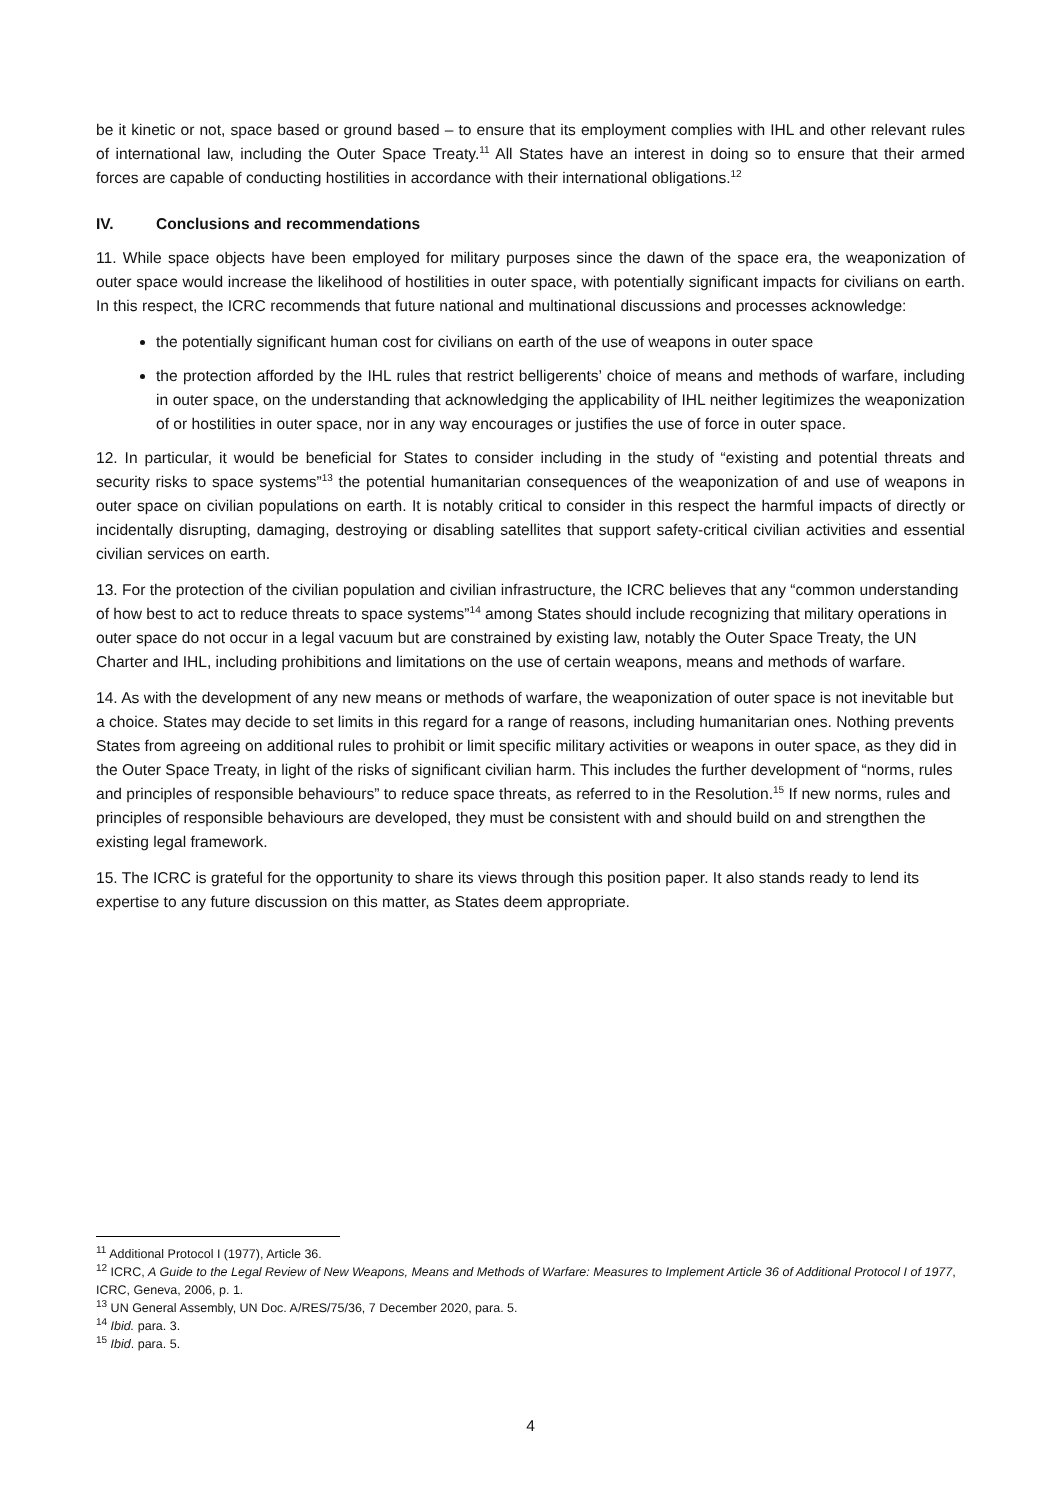be it kinetic or not, space based or ground based – to ensure that its employment complies with IHL and other relevant rules of international law, including the Outer Space Treaty.<sup>11</sup> All States have an interest in doing so to ensure that their armed forces are capable of conducting hostilities in accordance with their international obligations.<sup>12</sup>
IV. Conclusions and recommendations
11. While space objects have been employed for military purposes since the dawn of the space era, the weaponization of outer space would increase the likelihood of hostilities in outer space, with potentially significant impacts for civilians on earth. In this respect, the ICRC recommends that future national and multinational discussions and processes acknowledge:
the potentially significant human cost for civilians on earth of the use of weapons in outer space
the protection afforded by the IHL rules that restrict belligerents’ choice of means and methods of warfare, including in outer space, on the understanding that acknowledging the applicability of IHL neither legitimizes the weaponization of or hostilities in outer space, nor in any way encourages or justifies the use of force in outer space.
12. In particular, it would be beneficial for States to consider including in the study of “existing and potential threats and security risks to space systems”<sup>13</sup> the potential humanitarian consequences of the weaponization of and use of weapons in outer space on civilian populations on earth. It is notably critical to consider in this respect the harmful impacts of directly or incidentally disrupting, damaging, destroying or disabling satellites that support safety-critical civilian activities and essential civilian services on earth.
13. For the protection of the civilian population and civilian infrastructure, the ICRC believes that any “common understanding of how best to act to reduce threats to space systems”<sup>14</sup> among States should include recognizing that military operations in outer space do not occur in a legal vacuum but are constrained by existing law, notably the Outer Space Treaty, the UN Charter and IHL, including prohibitions and limitations on the use of certain weapons, means and methods of warfare.
14. As with the development of any new means or methods of warfare, the weaponization of outer space is not inevitable but a choice. States may decide to set limits in this regard for a range of reasons, including humanitarian ones. Nothing prevents States from agreeing on additional rules to prohibit or limit specific military activities or weapons in outer space, as they did in the Outer Space Treaty, in light of the risks of significant civilian harm. This includes the further development of “norms, rules and principles of responsible behaviours” to reduce space threats, as referred to in the Resolution.<sup>15</sup> If new norms, rules and principles of responsible behaviours are developed, they must be consistent with and should build on and strengthen the existing legal framework.
15. The ICRC is grateful for the opportunity to share its views through this position paper. It also stands ready to lend its expertise to any future discussion on this matter, as States deem appropriate.
<sup>11</sup> Additional Protocol I (1977), Article 36.
<sup>12</sup> ICRC, A Guide to the Legal Review of New Weapons, Means and Methods of Warfare: Measures to Implement Article 36 of Additional Protocol I of 1977, ICRC, Geneva, 2006, p. 1.
<sup>13</sup> UN General Assembly, UN Doc. A/RES/75/36, 7 December 2020, para. 5.
<sup>14</sup> Ibid. para. 3.
<sup>15</sup> Ibid. para. 5.
4